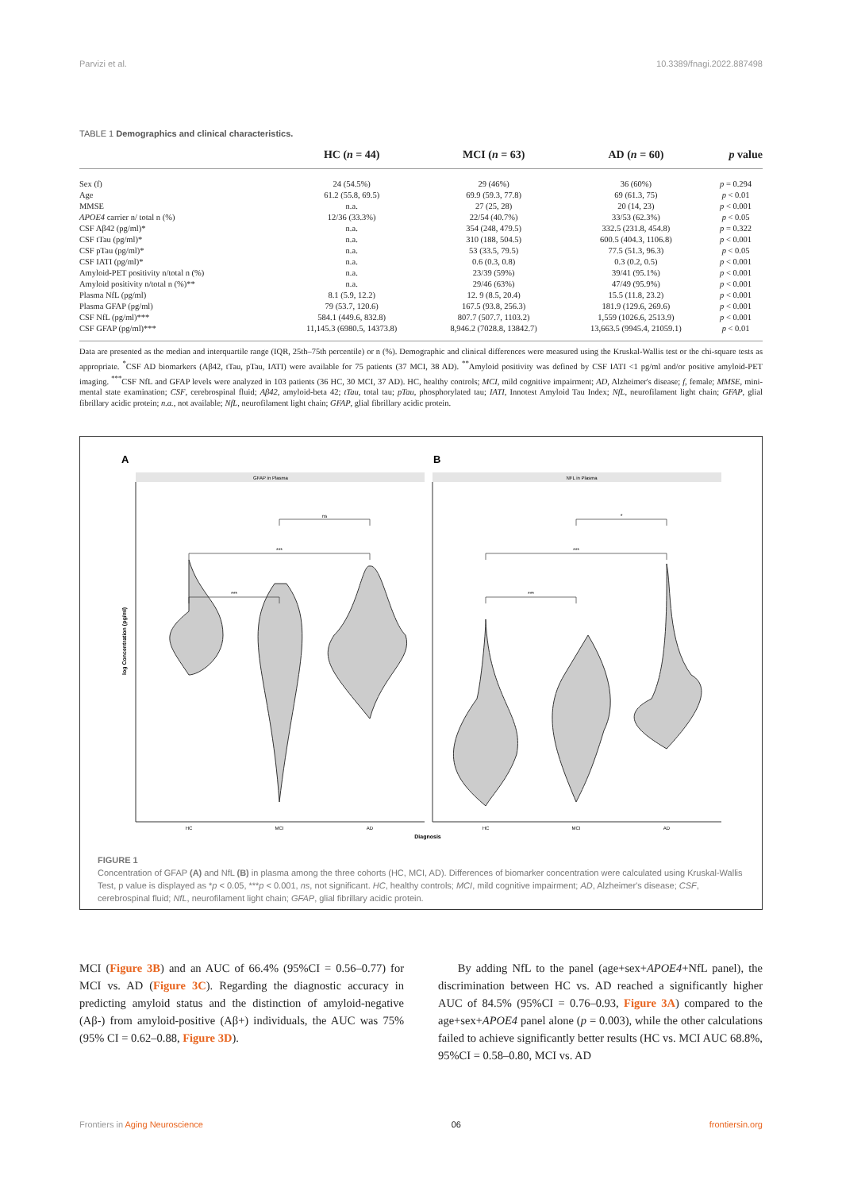Parvizi et al. 10.3389/fnagi.2022.887498
TABLE 1 Demographics and clinical characteristics.
| | HC ( n = 44) | MCI ( n = 63) | AD ( n = 60) | p value |
| --- | --- | --- | --- | --- |
| Sex (f) | 24 (54.5%) | 29 (46%) | 36 (60%) | p = 0.294 |
| Age | 61.2 (55.8, 69.5) | 69.9 (59.3, 77.8) | 69 (61.3, 75) | p < 0.01 |
| MMSE | n.a. | 27 (25, 28) | 20 (14, 23) | p < 0.001 |
| APOE4 carrier n/ total n (%) | 12/36 (33.3%) | 22/54 (40.7%) | 33/53 (62.3%) | p < 0.05 |
| CSF Aβ42 (pg/ml)* | n.a. | 354 (248, 479.5) | 332.5 (231.8, 454.8) | p = 0.322 |
| CSF tTau (pg/ml)* | n.a. | 310 (188, 504.5) | 600.5 (404.3, 1106.8) | p < 0.001 |
| CSF pTau (pg/ml)* | n.a. | 53 (33.5, 79.5) | 77.5 (51.3, 96.3) | p < 0.05 |
| CSF IATI (pg/ml)* | n.a. | 0.6 (0.3, 0.8) | 0.3 (0.2, 0.5) | p < 0.001 |
| Amyloid-PET positivity n/total n (%) | n.a. | 23/39 (59%) | 39/41 (95.1%) | p < 0.001 |
| Amyloid positivity n/total n (%)** | n.a. | 29/46 (63%) | 47/49 (95.9%) | p < 0.001 |
| Plasma NfL (pg/ml) | 8.1 (5.9, 12.2) | 12. 9 (8.5, 20.4) | 15.5 (11.8, 23.2) | p < 0.001 |
| Plasma GFAP (pg/ml) | 79 (53.7, 120.6) | 167.5 (93.8, 256.3) | 181.9 (129.6, 269.6) | p < 0.001 |
| CSF NfL (pg/ml)*** | 584.1 (449.6, 832.8) | 807.7 (507.7, 1103.2) | 1,559 (1026.6, 2513.9) | p < 0.001 |
| CSF GFAP (pg/ml)*** | 11,145.3 (6980.5, 14373.8) | 8,946.2 (7028.8, 13842.7) | 13,663.5 (9945.4, 21059.1) | p < 0.01 |
Data are presented as the median and interquartile range (IQR, 25th–75th percentile) or n (%). Demographic and clinical differences were measured using the Kruskal-Wallis test or the chi-square tests as appropriate. <sup>*</sup>CSF AD biomarkers (Aβ42, tTau, pTau, IATI) were available for 75 patients (37 MCI, 38 AD). <sup>**</sup>Amyloid positivity was defined by CSF IATI <1 pg/ml and/or positive amyloid-PET imaging. <sup>***</sup>CSF NfL and GFAP levels were analyzed in 103 patients (36 HC, 30 MCI, 37 AD). HC, healthy controls; MCI, mild cognitive impairment; AD, Alzheimer's disease; f, female; MMSE, mini-mental state examination; CSF, cerebrospinal fluid; Aβ42, amyloid-beta 42; tTau, total tau; pTau, phosphorylated tau; IATI, Innotest Amyloid Tau Index; NfL, neurofilament light chain; GFAP, glial fibrillary acidic protein; n.a., not available; NfL, neurofilament light chain; GFAP, glial fibrillary acidic protein.
A
B
GFAP in Plasma
NFL in Plasma
***
***
ns
***
***
*
HC
MCI
AD
HC
MCI
AD
Diagnosis
log Concentration (pg/ml)
FIGURE 1
Concentration of GFAP (A) and NfL (B) in plasma among the three cohorts (HC, MCI, AD). Differences of biomarker concentration were calculated using Kruskal-Wallis Test, p value is displayed as *p < 0.05, ***p < 0.001, ns, not significant. HC, healthy controls; MCI, mild cognitive impairment; AD, Alzheimer's disease; CSF, cerebrospinal fluid; NfL, neurofilament light chain; GFAP, glial fibrillary acidic protein.
MCI (Figure 3B) and an AUC of 66.4% (95%CI = 0.56–0.77) for MCI vs. AD (Figure 3C). Regarding the diagnostic accuracy in predicting amyloid status and the distinction of amyloid-negative (Aβ-) from amyloid-positive (Aβ+) individuals, the AUC was 75% (95% CI = 0.62–0.88, Figure 3D).
By adding NfL to the panel (age+sex+APOE4+NfL panel), the discrimination between HC vs. AD reached a significantly higher AUC of 84.5% (95%CI = 0.76–0.93, Figure 3A) compared to the age+sex+APOE4 panel alone (p = 0.003), while the other calculations failed to achieve significantly better results (HC vs. MCI AUC 68.8%, 95%CI = 0.58–0.80, MCI vs. AD
Frontiers in Aging Neuroscience 06 frontiersin.org